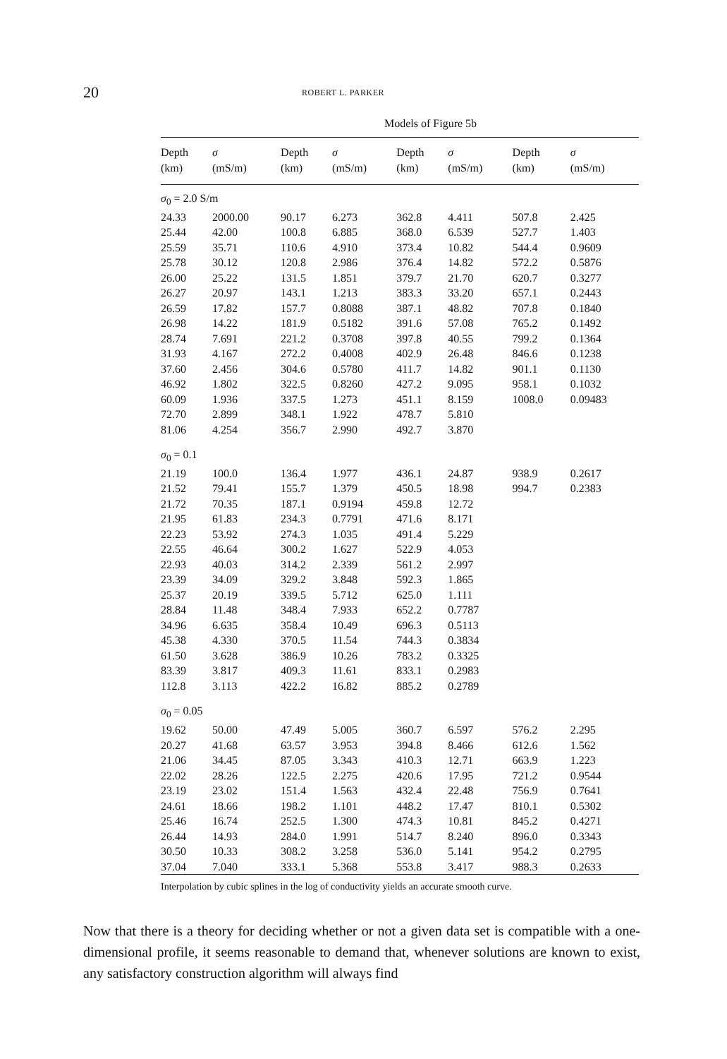20 ROBERT L. PARKER
Models of Figure 5b
| Depth (km) | σ (mS/m) | Depth (km) | σ (mS/m) | Depth (km) | σ (mS/m) | Depth (km) | σ (mS/m) |
| --- | --- | --- | --- | --- | --- | --- | --- |
| σ<sub>0</sub> = 2.0 S/m | | | | | | | |
| 24.33 | 2000.00 | 90.17 | 6.273 | 362.8 | 4.411 | 507.8 | 2.425 |
| 25.44 | 42.00 | 100.8 | 6.885 | 368.0 | 6.539 | 527.7 | 1.403 |
| 25.59 | 35.71 | 110.6 | 4.910 | 373.4 | 10.82 | 544.4 | 0.9609 |
| 25.78 | 30.12 | 120.8 | 2.986 | 376.4 | 14.82 | 572.2 | 0.5876 |
| 26.00 | 25.22 | 131.5 | 1.851 | 379.7 | 21.70 | 620.7 | 0.3277 |
| 26.27 | 20.97 | 143.1 | 1.213 | 383.3 | 33.20 | 657.1 | 0.2443 |
| 26.59 | 17.82 | 157.7 | 0.8088 | 387.1 | 48.82 | 707.8 | 0.1840 |
| 26.98 | 14.22 | 181.9 | 0.5182 | 391.6 | 57.08 | 765.2 | 0.1492 |
| 28.74 | 7.691 | 221.2 | 0.3708 | 397.8 | 40.55 | 799.2 | 0.1364 |
| 31.93 | 4.167 | 272.2 | 0.4008 | 402.9 | 26.48 | 846.6 | 0.1238 |
| 37.60 | 2.456 | 304.6 | 0.5780 | 411.7 | 14.82 | 901.1 | 0.1130 |
| 46.92 | 1.802 | 322.5 | 0.8260 | 427.2 | 9.095 | 958.1 | 0.1032 |
| 60.09 | 1.936 | 337.5 | 1.273 | 451.1 | 8.159 | 1008.0 | 0.09483 |
| 72.70 | 2.899 | 348.1 | 1.922 | 478.7 | 5.810 | | |
| 81.06 | 4.254 | 356.7 | 2.990 | 492.7 | 3.870 | | |
| σ<sub>0</sub> = 0.1 | | | | | | | |
| 21.19 | 100.0 | 136.4 | 1.977 | 436.1 | 24.87 | 938.9 | 0.2617 |
| 21.52 | 79.41 | 155.7 | 1.379 | 450.5 | 18.98 | 994.7 | 0.2383 |
| 21.72 | 70.35 | 187.1 | 0.9194 | 459.8 | 12.72 | | |
| 21.95 | 61.83 | 234.3 | 0.7791 | 471.6 | 8.171 | | |
| 22.23 | 53.92 | 274.3 | 1.035 | 491.4 | 5.229 | | |
| 22.55 | 46.64 | 300.2 | 1.627 | 522.9 | 4.053 | | |
| 22.93 | 40.03 | 314.2 | 2.339 | 561.2 | 2.997 | | |
| 23.39 | 34.09 | 329.2 | 3.848 | 592.3 | 1.865 | | |
| 25.37 | 20.19 | 339.5 | 5.712 | 625.0 | 1.111 | | |
| 28.84 | 11.48 | 348.4 | 7.933 | 652.2 | 0.7787 | | |
| 34.96 | 6.635 | 358.4 | 10.49 | 696.3 | 0.5113 | | |
| 45.38 | 4.330 | 370.5 | 11.54 | 744.3 | 0.3834 | | |
| 61.50 | 3.628 | 386.9 | 10.26 | 783.2 | 0.3325 | | |
| 83.39 | 3.817 | 409.3 | 11.61 | 833.1 | 0.2983 | | |
| 112.8 | 3.113 | 422.2 | 16.82 | 885.2 | 0.2789 | | |
| σ<sub>0</sub> = 0.05 | | | | | | | |
| 19.62 | 50.00 | 47.49 | 5.005 | 360.7 | 6.597 | 576.2 | 2.295 |
| 20.27 | 41.68 | 63.57 | 3.953 | 394.8 | 8.466 | 612.6 | 1.562 |
| 21.06 | 34.45 | 87.05 | 3.343 | 410.3 | 12.71 | 663.9 | 1.223 |
| 22.02 | 28.26 | 122.5 | 2.275 | 420.6 | 17.95 | 721.2 | 0.9544 |
| 23.19 | 23.02 | 151.4 | 1.563 | 432.4 | 22.48 | 756.9 | 0.7641 |
| 24.61 | 18.66 | 198.2 | 1.101 | 448.2 | 17.47 | 810.1 | 0.5302 |
| 25.46 | 16.74 | 252.5 | 1.300 | 474.3 | 10.81 | 845.2 | 0.4271 |
| 26.44 | 14.93 | 284.0 | 1.991 | 514.7 | 8.240 | 896.0 | 0.3343 |
| 30.50 | 10.33 | 308.2 | 3.258 | 536.0 | 5.141 | 954.2 | 0.2795 |
| 37.04 | 7.040 | 333.1 | 5.368 | 553.8 | 3.417 | 988.3 | 0.2633 |
| Interpolation by cubic splines in the log of conductivity yields an accurate smooth curve. | | | | | | | |
Now that there is a theory for deciding whether or not a given data set is compatible with a one-dimensional profile, it seems reasonable to demand that, whenever solutions are known to exist, any satisfactory construction algorithm will always find